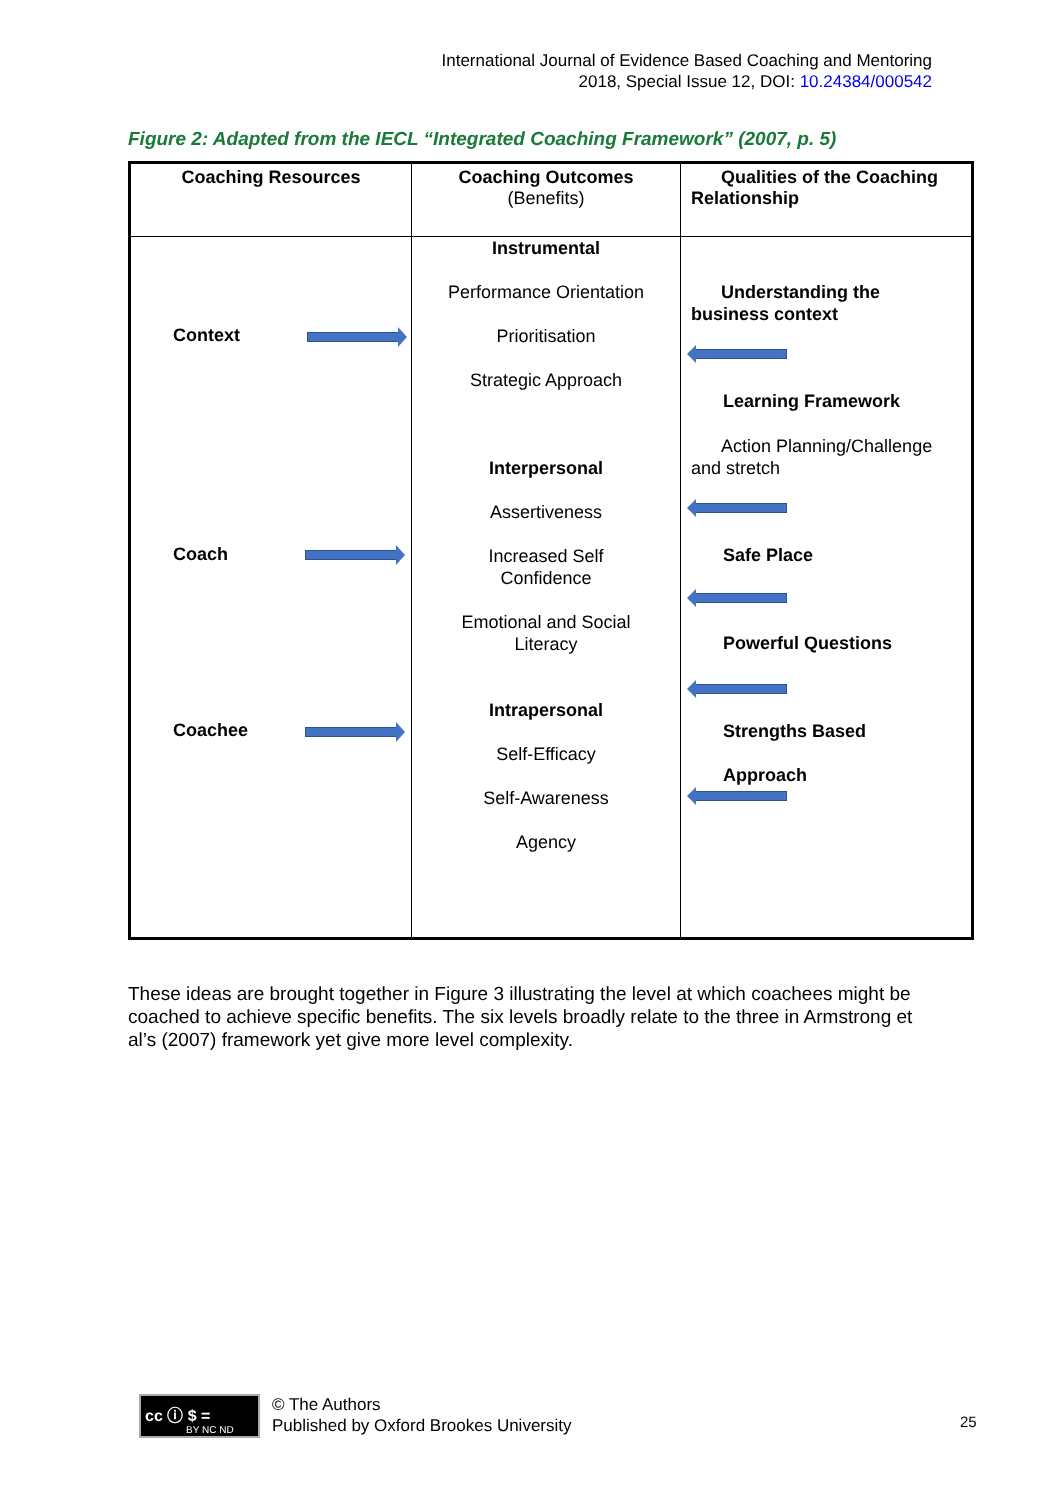International Journal of Evidence Based Coaching and Mentoring
2018, Special Issue 12, DOI: 10.24384/000542
Figure 2: Adapted from the IECL “Integrated Coaching Framework” (2007, p. 5)
| Coaching Resources | Coaching Outcomes (Benefits) | Qualities of the Coaching Relationship |
| --- | --- | --- |
| Context Coach Coachee | Instrumental Performance Orientation Prioritisation Strategic Approach Interpersonal Assertiveness Increased Self Confidence Emotional and Social Literacy Intrapersonal Self-Efficacy Self-Awareness Agency | Understanding the business context Learning Framework Action Planning/Challenge and stretch Safe Place Powerful Questions Strengths Based Approach |
These ideas are brought together in Figure 3 illustrating the level at which coachees might be coached to achieve specific benefits. The six levels broadly relate to the three in Armstrong et al’s (2007) framework yet give more level complexity.
cc ⓘ $ =
BY NC ND
© The Authors
Published by Oxford Brookes University
25